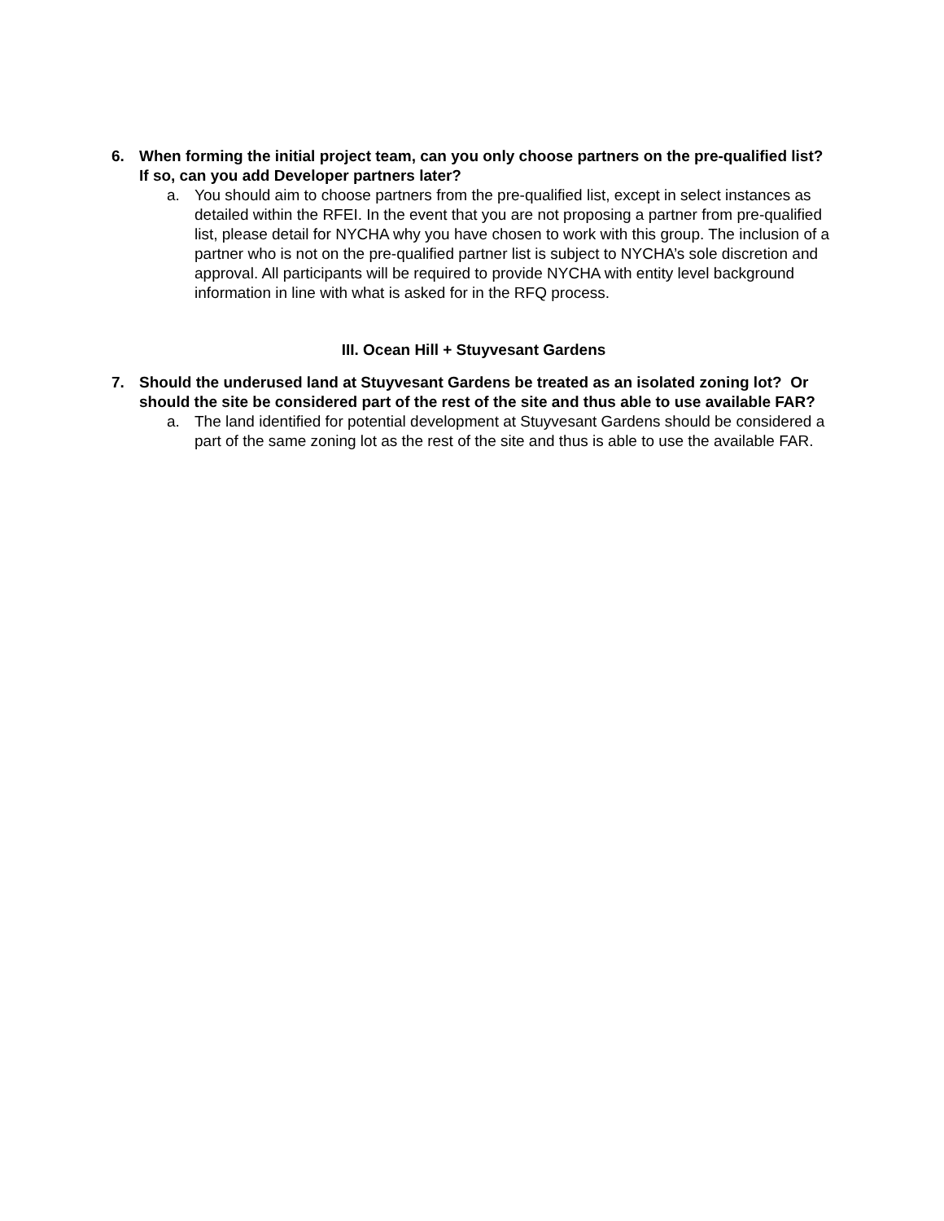6. When forming the initial project team, can you only choose partners on the pre-qualified list? If so, can you add Developer partners later?
a. You should aim to choose partners from the pre-qualified list, except in select instances as detailed within the RFEI. In the event that you are not proposing a partner from pre-qualified list, please detail for NYCHA why you have chosen to work with this group. The inclusion of a partner who is not on the pre-qualified partner list is subject to NYCHA’s sole discretion and approval. All participants will be required to provide NYCHA with entity level background information in line with what is asked for in the RFQ process.
III. Ocean Hill + Stuyvesant Gardens
7. Should the underused land at Stuyvesant Gardens be treated as an isolated zoning lot? Or should the site be considered part of the rest of the site and thus able to use available FAR?
a. The land identified for potential development at Stuyvesant Gardens should be considered a part of the same zoning lot as the rest of the site and thus is able to use the available FAR.